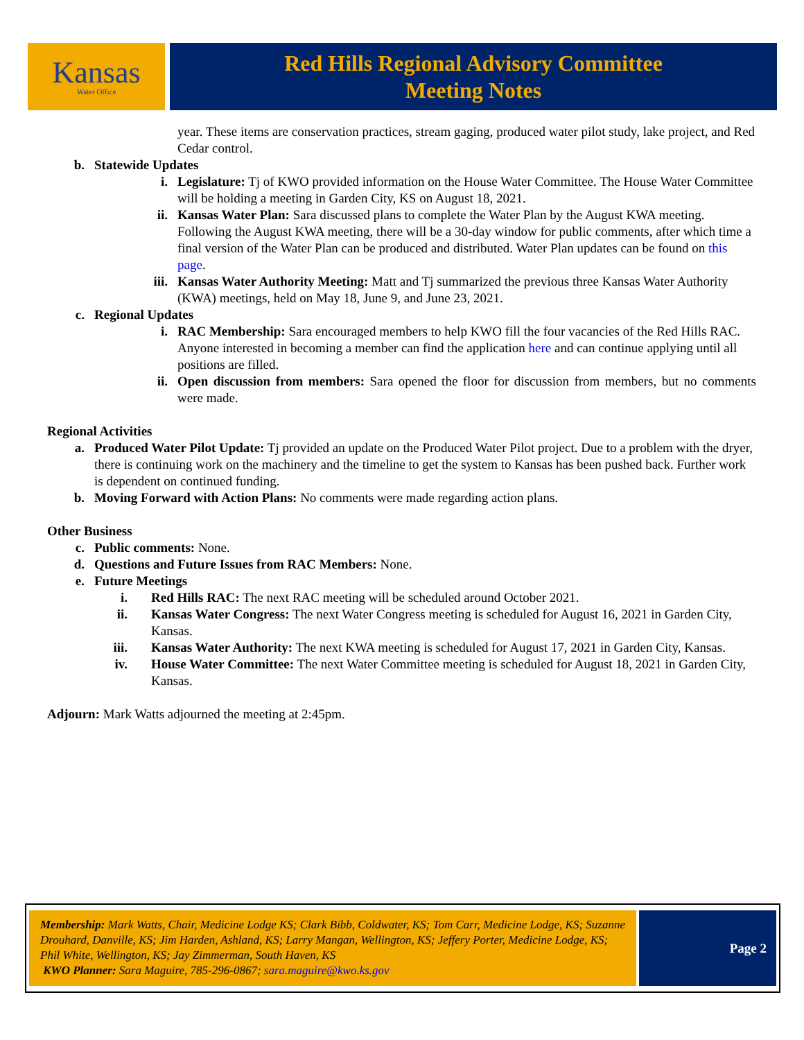Kansas
Water Office
Red Hills Regional Advisory Committee
Meeting Notes
year. These items are conservation practices, stream gaging, produced water pilot study, lake project, and Red Cedar control.
b. Statewide Updates
i. Legislature: Tj of KWO provided information on the House Water Committee. The House Water Committee will be holding a meeting in Garden City, KS on August 18, 2021.
ii. Kansas Water Plan: Sara discussed plans to complete the Water Plan by the August KWA meeting. Following the August KWA meeting, there will be a 30-day window for public comments, after which time a final version of the Water Plan can be produced and distributed. Water Plan updates can be found on this page.
iii. Kansas Water Authority Meeting: Matt and Tj summarized the previous three Kansas Water Authority (KWA) meetings, held on May 18, June 9, and June 23, 2021.
c. Regional Updates
i. RAC Membership: Sara encouraged members to help KWO fill the four vacancies of the Red Hills RAC. Anyone interested in becoming a member can find the application here and can continue applying until all positions are filled.
ii. Open discussion from members: Sara opened the floor for discussion from members, but no comments were made.
Regional Activities
a. Produced Water Pilot Update: Tj provided an update on the Produced Water Pilot project. Due to a problem with the dryer, there is continuing work on the machinery and the timeline to get the system to Kansas has been pushed back. Further work is dependent on continued funding.
b. Moving Forward with Action Plans: No comments were made regarding action plans.
Other Business
c. Public comments: None.
d. Questions and Future Issues from RAC Members: None.
e. Future Meetings
i. Red Hills RAC: The next RAC meeting will be scheduled around October 2021.
ii. Kansas Water Congress: The next Water Congress meeting is scheduled for August 16, 2021 in Garden City, Kansas.
iii. Kansas Water Authority: The next KWA meeting is scheduled for August 17, 2021 in Garden City, Kansas.
iv. House Water Committee: The next Water Committee meeting is scheduled for August 18, 2021 in Garden City, Kansas.
Adjourn: Mark Watts adjourned the meeting at 2:45pm.
Membership: Mark Watts, Chair, Medicine Lodge KS; Clark Bibb, Coldwater, KS; Tom Carr, Medicine Lodge, KS; Suzanne Drouhard, Danville, KS; Jim Harden, Ashland, KS; Larry Mangan, Wellington, KS; Jeffery Porter, Medicine Lodge, KS; Phil White, Wellington, KS; Jay Zimmerman, South Haven, KS
KWO Planner: Sara Maguire, 785-296-0867; sara.maguire@kwo.ks.gov
Page 2